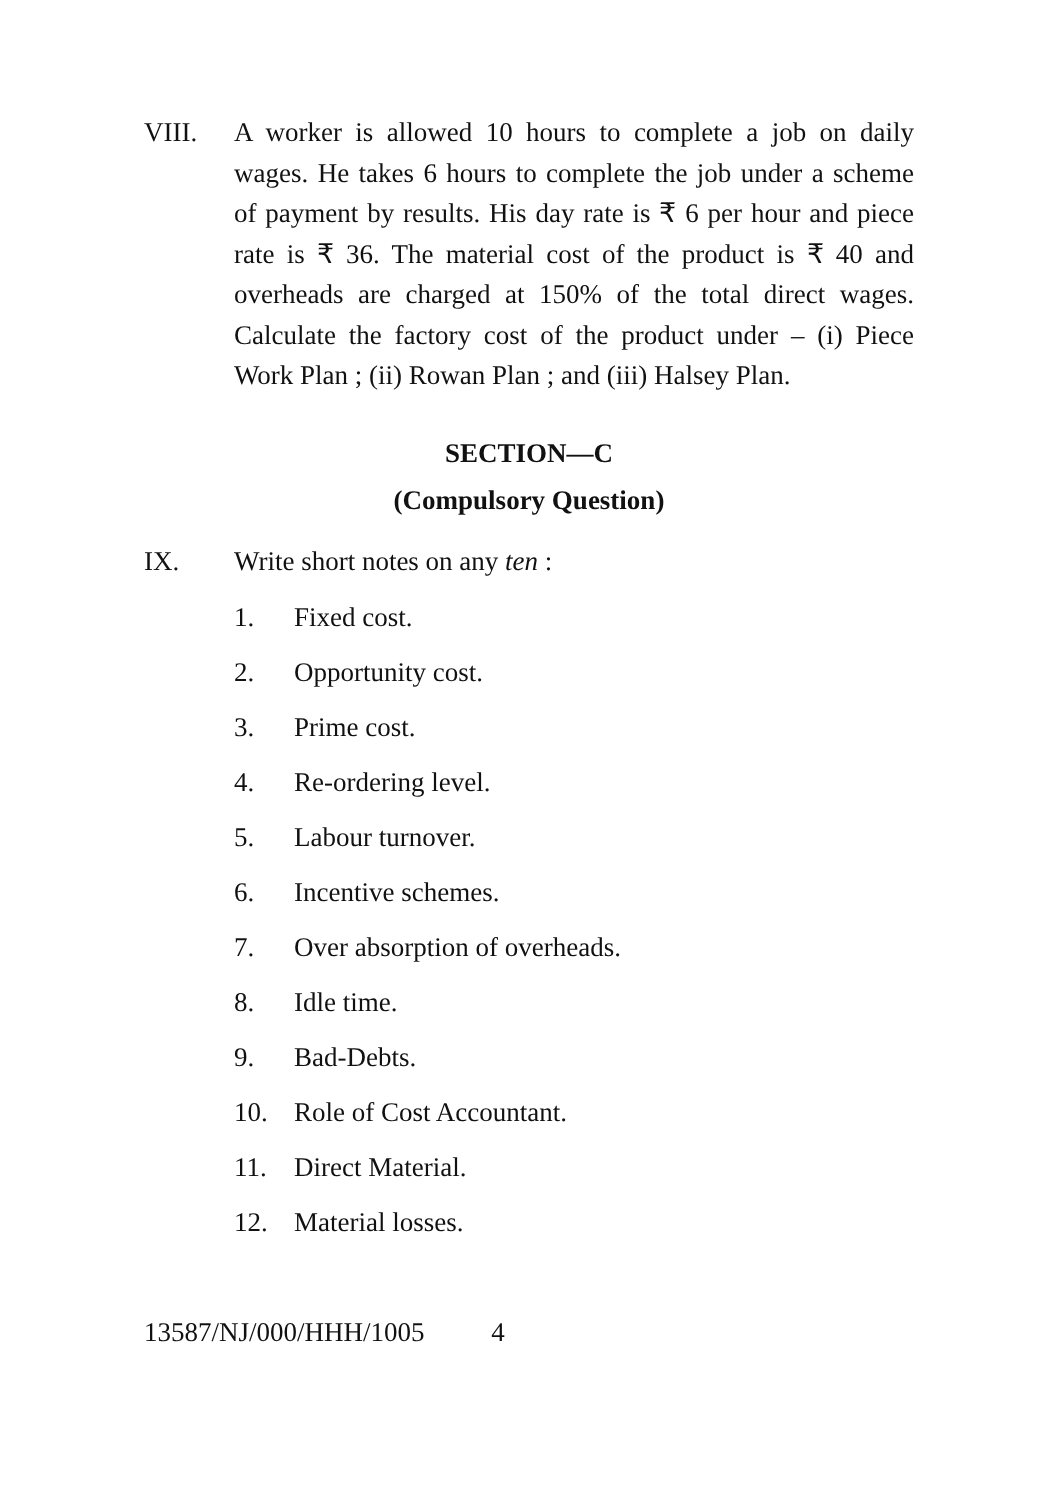VIII. A worker is allowed 10 hours to complete a job on daily wages. He takes 6 hours to complete the job under a scheme of payment by results. His day rate is ₹ 6 per hour and piece rate is ₹ 36. The material cost of the product is ₹ 40 and overheads are charged at 150% of the total direct wages. Calculate the factory cost of the product under – (i) Piece Work Plan ; (ii) Rowan Plan ; and (iii) Halsey Plan.
SECTION—C
(Compulsory Question)
IX. Write short notes on any ten :
1. Fixed cost.
2. Opportunity cost.
3. Prime cost.
4. Re-ordering level.
5. Labour turnover.
6. Incentive schemes.
7. Over absorption of overheads.
8. Idle time.
9. Bad-Debts.
10. Role of Cost Accountant.
11. Direct Material.
12. Material losses.
13587/NJ/000/HHH/1005 4